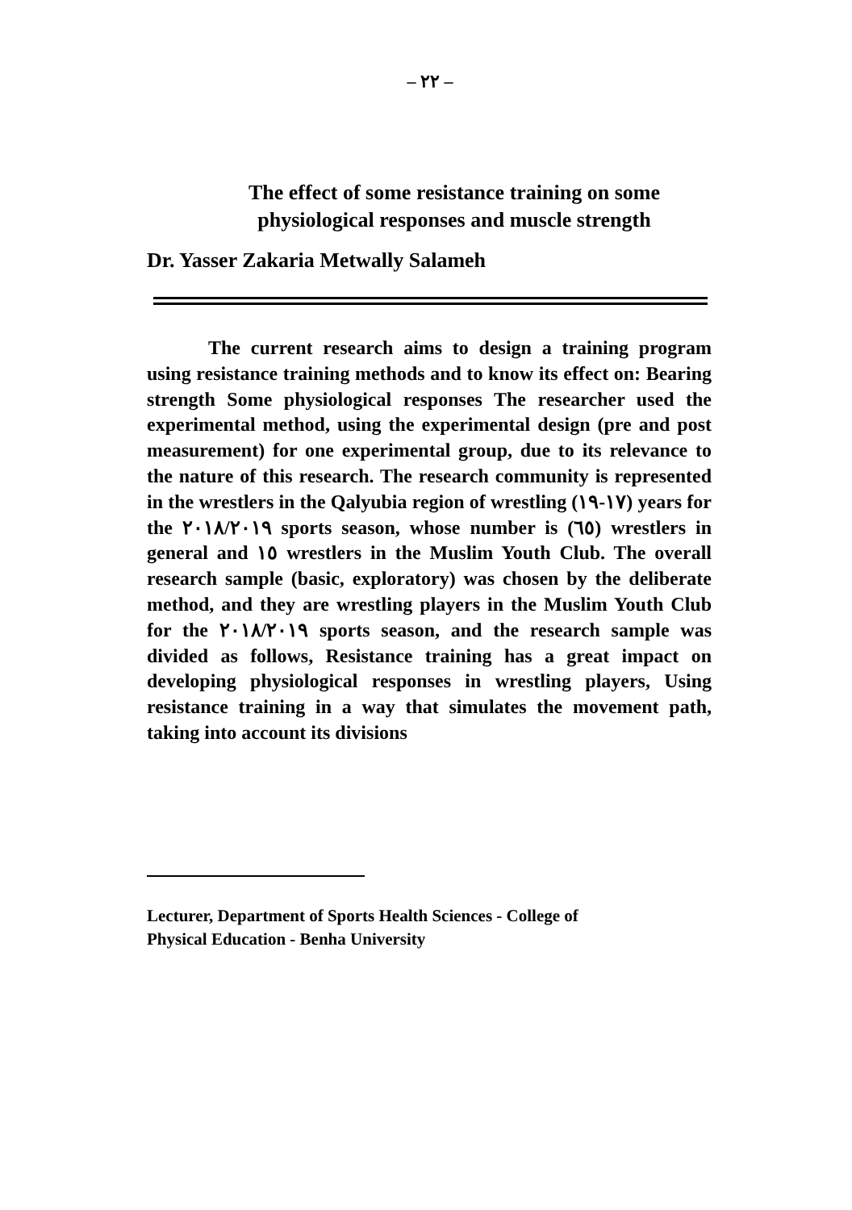– ٢٢ –
The effect of some resistance training on some
physiological responses and muscle strength
Dr. Yasser Zakaria Metwally Salameh
The current research aims to design a training program using resistance training methods and to know its effect on: Bearing strength Some physiological responses The researcher used the experimental method, using the experimental design (pre and post measurement) for one experimental group, due to its relevance to the nature of this research. The research community is represented in the wrestlers in the Qalyubia region of wrestling (١٧-١٩) years for the ٢٠١٨/٢٠١٩ sports season, whose number is (٦٥) wrestlers in general and ١٥ wrestlers in the Muslim Youth Club. The overall research sample (basic, exploratory) was chosen by the deliberate method, and they are wrestling players in the Muslim Youth Club for the ٢٠١٨/٢٠١٩ sports season, and the research sample was divided as follows, Resistance training has a great impact on developing physiological responses in wrestling players, Using resistance training in a way that simulates the movement path, taking into account its divisions
Lecturer, Department of Sports Health Sciences - College of
Physical Education - Benha University